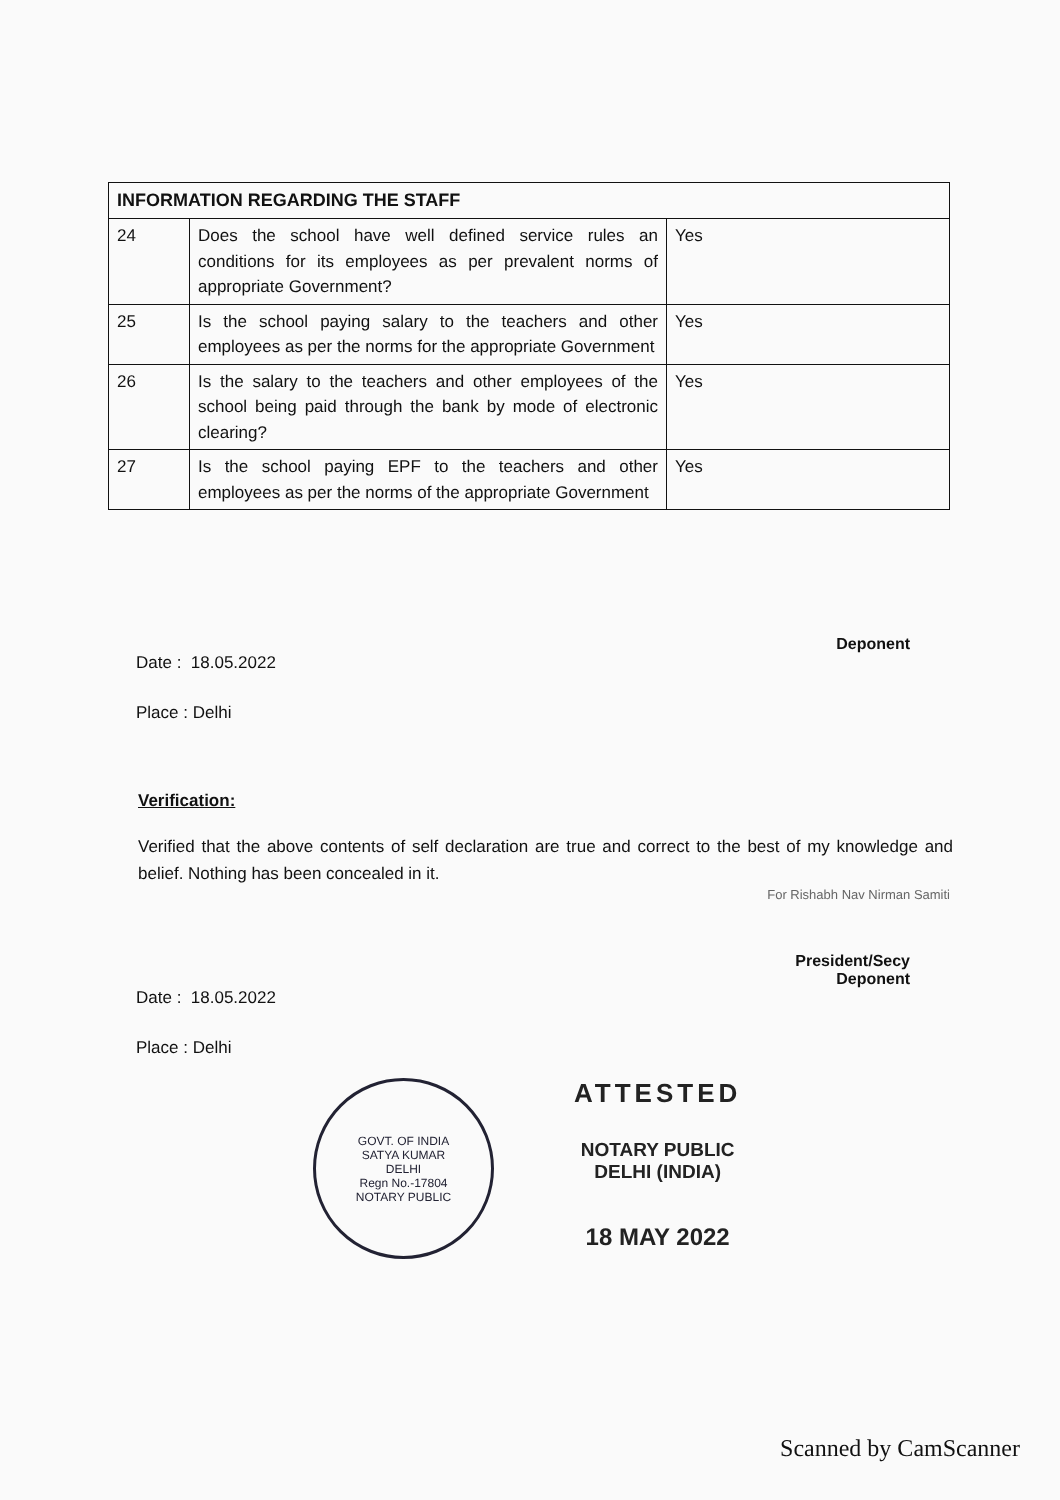| INFORMATION REGARDING THE STAFF | | |
| --- | --- | --- |
| 24 | Does the school have well defined service rules an conditions for its employees as per prevalent norms of appropriate Government? | Yes |
| 25 | Is the school paying salary to the teachers and other employees as per the norms for the appropriate Government | Yes |
| 26 | Is the salary to the teachers and other employees of the school being paid through the bank by mode of electronic clearing? | Yes |
| 27 | Is the school paying EPF to the teachers and other employees as per the norms of the appropriate Government | Yes |
Deponent
Date : 18.05.2022
Place : Delhi
Verification:
Verified that the above contents of self declaration are true and correct to the best of my knowledge and belief. Nothing has been concealed in it.
For Rishabh Nav Nirman Samiti
President/Secy
Deponent
Date : 18.05.2022
Place : Delhi
GOVT. OF INDIA
SATYA KUMAR
DELHI
Regn No.-17804
NOTARY PUBLIC
ATTESTED
NOTARY PUBLIC
DELHI (INDIA)
18 MAY 2022
Scanned by CamScanner